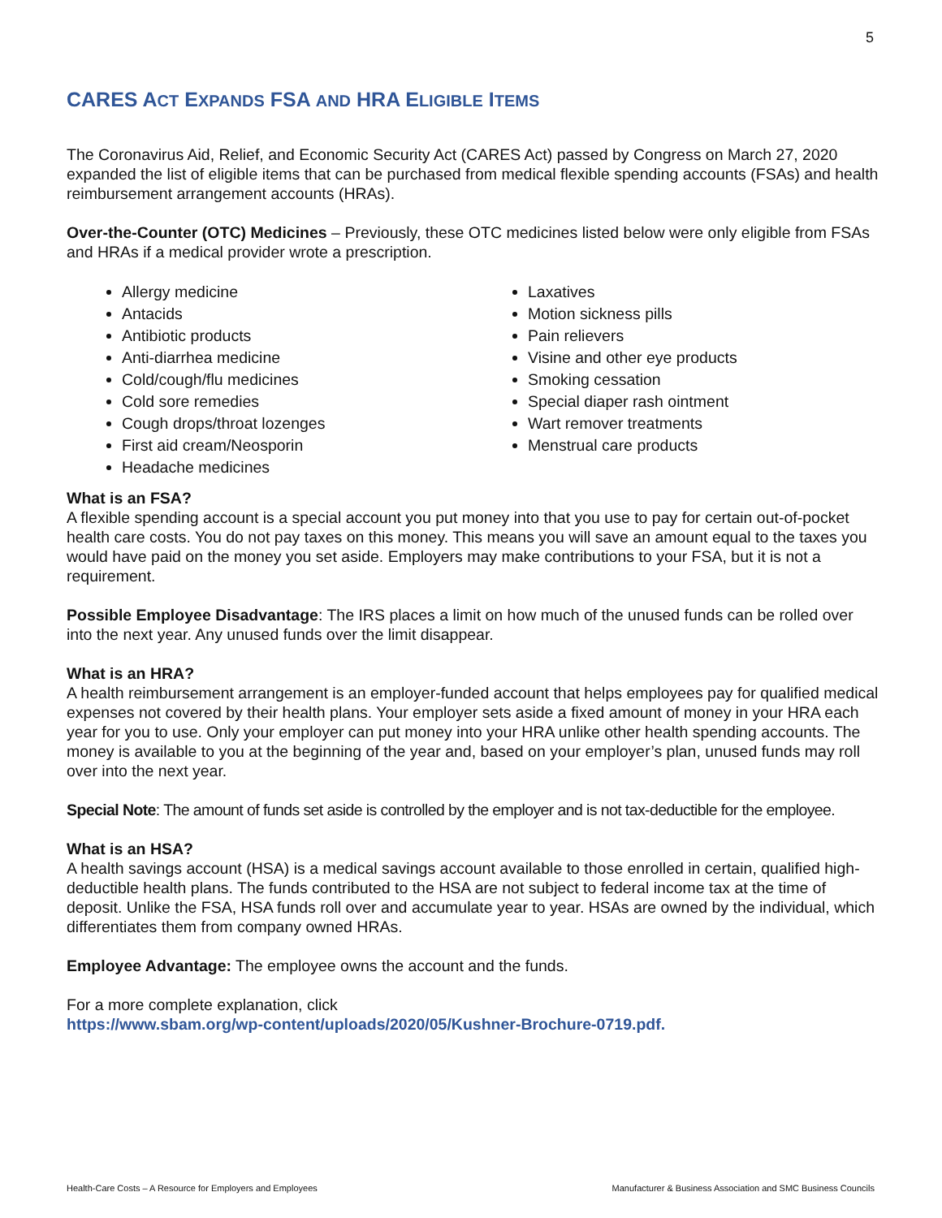5
CARES ACT EXPANDS FSA AND HRA ELIGIBLE ITEMS
The Coronavirus Aid, Relief, and Economic Security Act (CARES Act) passed by Congress on March 27, 2020 expanded the list of eligible items that can be purchased from medical flexible spending accounts (FSAs) and health reimbursement arrangement accounts (HRAs).
Over-the-Counter (OTC) Medicines – Previously, these OTC medicines listed below were only eligible from FSAs and HRAs if a medical provider wrote a prescription.
Allergy medicine
Antacids
Antibiotic products
Anti-diarrhea medicine
Cold/cough/flu medicines
Cold sore remedies
Cough drops/throat lozenges
First aid cream/Neosporin
Headache medicines
Laxatives
Motion sickness pills
Pain relievers
Visine and other eye products
Smoking cessation
Special diaper rash ointment
Wart remover treatments
Menstrual care products
What is an FSA?
A flexible spending account is a special account you put money into that you use to pay for certain out-of-pocket health care costs. You do not pay taxes on this money. This means you will save an amount equal to the taxes you would have paid on the money you set aside. Employers may make contributions to your FSA, but it is not a requirement.
Possible Employee Disadvantage: The IRS places a limit on how much of the unused funds can be rolled over into the next year. Any unused funds over the limit disappear.
What is an HRA?
A health reimbursement arrangement is an employer-funded account that helps employees pay for qualified medical expenses not covered by their health plans. Your employer sets aside a fixed amount of money in your HRA each year for you to use. Only your employer can put money into your HRA unlike other health spending accounts. The money is available to you at the beginning of the year and, based on your employer’s plan, unused funds may roll over into the next year.
Special Note: The amount of funds set aside is controlled by the employer and is not tax-deductible for the employee.
What is an HSA?
A health savings account (HSA) is a medical savings account available to those enrolled in certain, qualified high-deductible health plans. The funds contributed to the HSA are not subject to federal income tax at the time of deposit. Unlike the FSA, HSA funds roll over and accumulate year to year. HSAs are owned by the individual, which differentiates them from company owned HRAs.
Employee Advantage: The employee owns the account and the funds.
For a more complete explanation, click
https://www.sbam.org/wp-content/uploads/2020/05/Kushner-Brochure-0719.pdf.
Health-Care Costs – A Resource for Employers and Employees Manufacturer & Business Association and SMC Business Councils